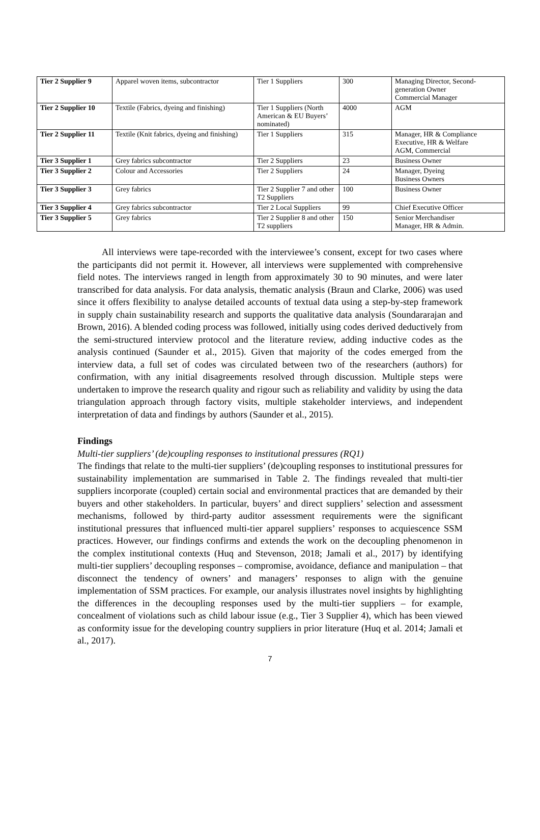| Tier 2 Supplier 9 | Apparel woven items, subcontractor | Tier 1 Suppliers | 300 | Managing Director, Second-generation Owner Commercial Manager |
| Tier 2 Supplier 10 | Textile (Fabrics, dyeing and finishing) | Tier 1 Suppliers (North American & EU Buyers’ nominated) | 4000 | AGM |
| Tier 2 Supplier 11 | Textile (Knit fabrics, dyeing and finishing) | Tier 1 Suppliers | 315 | Manager, HR & Compliance Executive, HR & Welfare AGM, Commercial |
| Tier 3 Supplier 1 | Grey fabrics subcontractor | Tier 2 Suppliers | 23 | Business Owner |
| Tier 3 Supplier 2 | Colour and Accessories | Tier 2 Suppliers | 24 | Manager, Dyeing Business Owners |
| Tier 3 Supplier 3 | Grey fabrics | Tier 2 Supplier 7 and other T2 Suppliers | 100 | Business Owner |
| Tier 3 Supplier 4 | Grey fabrics subcontractor | Tier 2 Local Suppliers | 99 | Chief Executive Officer |
| Tier 3 Supplier 5 | Grey fabrics | Tier 2 Supplier 8 and other T2 suppliers | 150 | Senior Merchandiser Manager, HR & Admin. |
All interviews were tape-recorded with the interviewee’s consent, except for two cases where the participants did not permit it. However, all interviews were supplemented with comprehensive field notes. The interviews ranged in length from approximately 30 to 90 minutes, and were later transcribed for data analysis. For data analysis, thematic analysis (Braun and Clarke, 2006) was used since it offers flexibility to analyse detailed accounts of textual data using a step-by-step framework in supply chain sustainability research and supports the qualitative data analysis (Soundararajan and Brown, 2016). A blended coding process was followed, initially using codes derived deductively from the semi-structured interview protocol and the literature review, adding inductive codes as the analysis continued (Saunder et al., 2015). Given that majority of the codes emerged from the interview data, a full set of codes was circulated between two of the researchers (authors) for confirmation, with any initial disagreements resolved through discussion. Multiple steps were undertaken to improve the research quality and rigour such as reliability and validity by using the data triangulation approach through factory visits, multiple stakeholder interviews, and independent interpretation of data and findings by authors (Saunder et al., 2015).
Findings
Multi-tier suppliers’ (de)coupling responses to institutional pressures (RQ1)
The findings that relate to the multi-tier suppliers’ (de)coupling responses to institutional pressures for sustainability implementation are summarised in Table 2. The findings revealed that multi-tier suppliers incorporate (coupled) certain social and environmental practices that are demanded by their buyers and other stakeholders. In particular, buyers’ and direct suppliers’ selection and assessment mechanisms, followed by third-party auditor assessment requirements were the significant institutional pressures that influenced multi-tier apparel suppliers’ responses to acquiescence SSM practices. However, our findings confirms and extends the work on the decoupling phenomenon in the complex institutional contexts (Huq and Stevenson, 2018; Jamali et al., 2017) by identifying multi-tier suppliers’ decoupling responses – compromise, avoidance, defiance and manipulation – that disconnect the tendency of owners’ and managers’ responses to align with the genuine implementation of SSM practices. For example, our analysis illustrates novel insights by highlighting the differences in the decoupling responses used by the multi-tier suppliers – for example, concealment of violations such as child labour issue (e.g., Tier 3 Supplier 4), which has been viewed as conformity issue for the developing country suppliers in prior literature (Huq et al. 2014; Jamali et al., 2017).
7